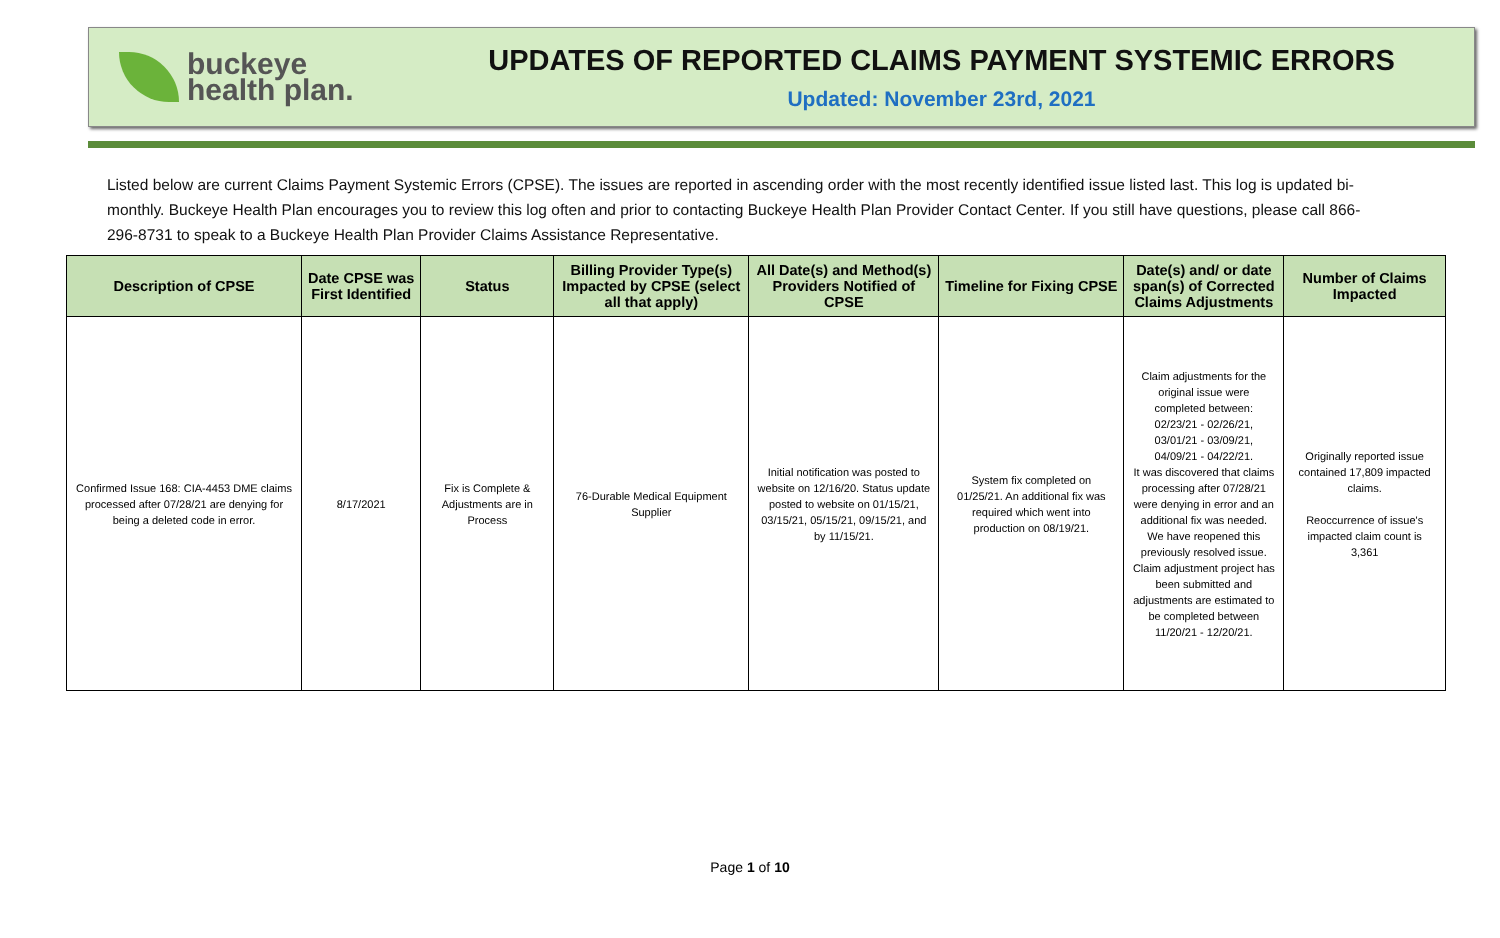buckeye
health plan.
UPDATES OF REPORTED CLAIMS PAYMENT SYSTEMIC ERRORS
Updated: November 23rd, 2021
Listed below are current Claims Payment Systemic Errors (CPSE). The issues are reported in ascending order with the most recently identified issue listed last. This log is updated bi-monthly. Buckeye Health Plan encourages you to review this log often and prior to contacting Buckeye Health Plan Provider Contact Center. If you still have questions, please call 866-296-8731 to speak to a Buckeye Health Plan Provider Claims Assistance Representative.
| Description of CPSE | Date CPSE was First Identified | Status | Billing Provider Type(s) Impacted by CPSE (select all that apply) | All Date(s) and Method(s) Providers Notified of CPSE | Timeline for Fixing CPSE | Date(s) and/ or date span(s) of Corrected Claims Adjustments | Number of Claims Impacted |
| --- | --- | --- | --- | --- | --- | --- | --- |
| Confirmed Issue 168: CIA-4453 DME claims processed after 07/28/21 are denying for being a deleted code in error. | 8/17/2021 | Fix is Complete & Adjustments are in Process | 76-Durable Medical Equipment Supplier | Initial notification was posted to website on 12/16/20. Status update posted to website on 01/15/21, 03/15/21, 05/15/21, 09/15/21, and by 11/15/21. | System fix completed on 01/25/21. An additional fix was required which went into production on 08/19/21. | Claim adjustments for the original issue were completed between: 02/23/21 - 02/26/21, 03/01/21 - 03/09/21, 04/09/21 - 04/22/21. It was discovered that claims processing after 07/28/21 were denying in error and an additional fix was needed. We have reopened this previously resolved issue. Claim adjustment project has been submitted and adjustments are estimated to be completed between 11/20/21 - 12/20/21. | Originally reported issue contained 17,809 impacted claims. Reoccurrence of issue's impacted claim count is 3,361 |
Page 1 of 10